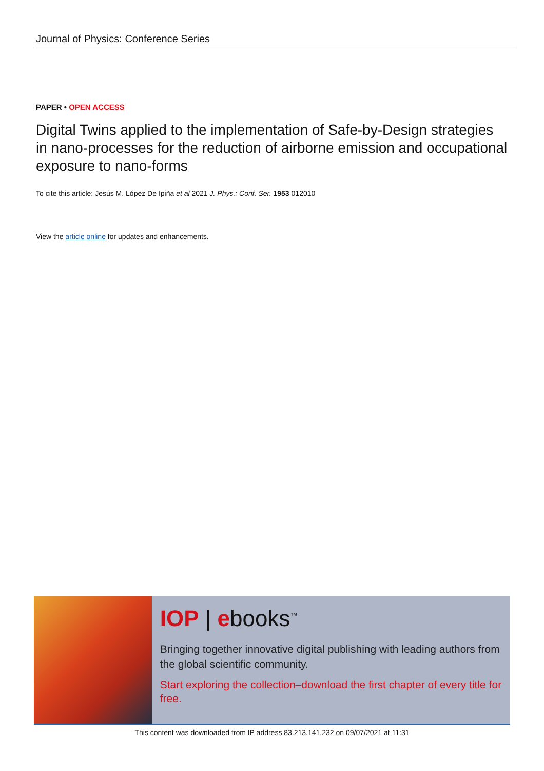Journal of Physics: Conference Series
PAPER • OPEN ACCESS
Digital Twins applied to the implementation of Safe-by-Design strategies in nano-processes for the reduction of airborne emission and occupational exposure to nano-forms
To cite this article: Jesús M. López De Ipiña et al 2021 J. Phys.: Conf. Ser. 1953 012010
View the article online for updates and enhancements.
IOP | ebooks<sup>™</sup>
Bringing together innovative digital publishing with leading authors from the global scientific community.
Start exploring the collection–download the first chapter of every title for free.
This content was downloaded from IP address 83.213.141.232 on 09/07/2021 at 11:31